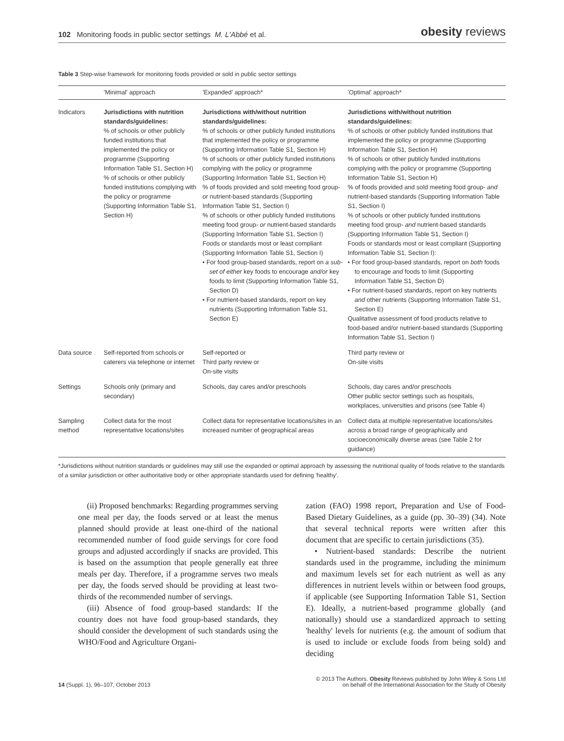102 Monitoring foods in public sector settings M. L'Abbé et al.
obesity reviews
Table 3 Step-wise framework for monitoring foods provided or sold in public sector settings
| | 'Minimal' approach | 'Expanded' approach* | 'Optimal' approach* |
| --- | --- | --- | --- |
| Indicators | Jurisdictions with nutrition standards/guidelines: % of schools or other publicly funded institutions that implemented the policy or programme (Supporting Information Table S1, Section H) % of schools or other publicly funded institutions complying with the policy or programme (Supporting Information Table S1, Section H) | Jurisdictions with/without nutrition standards/guidelines: % of schools or other publicly funded institutions that implemented the policy or programme (Supporting Information Table S1, Section H) % of schools or other publicly funded institutions complying with the policy or programme (Supporting Information Table S1, Section H) % of foods provided and sold meeting food group- or nutrient-based standards (Supporting Information Table S1, Section I) % of schools or other publicly funded institutions meeting food group- or nutrient-based standards (Supporting Information Table S1, Section I) Foods or standards most or least compliant (Supporting Information Table S1, Section I) • For food group-based standards, report on a sub-set of either key foods to encourage and/or key foods to limit (Supporting Information Table S1, Section D) • For nutrient-based standards, report on key nutrients (Supporting Information Table S1, Section E) | Jurisdictions with/without nutrition standards/guidelines: % of schools or other publicly funded institutions that implemented the policy or programme (Supporting Information Table S1, Section H) % of schools or other publicly funded institutions complying with the policy or programme (Supporting Information Table S1, Section H) % of foods provided and sold meeting food group- and nutrient-based standards (Supporting Information Table S1, Section I) % of schools or other publicly funded institutions meeting food group- and nutrient-based standards (Supporting Information Table S1, Section I) Foods or standards most or least compliant (Supporting Information Table S1, Section I): • For food group-based standards, report on both foods to encourage and foods to limit (Supporting Information Table S1, Section D) • For nutrient-based standards, report on key nutrients and other nutrients (Supporting Information Table S1, Section E) Qualitative assessment of food products relative to food-based and/or nutrient-based standards (Supporting Information Table S1, Section I) |
| Data source | Self-reported from schools or caterers via telephone or internet | Self-reported or Third party review or On-site visits | Third party review or On-site visits |
| Settings | Schools only (primary and secondary) | Schools, day cares and/or preschools | Schools, day cares and/or preschools Other public sector settings such as hospitals, workplaces, universities and prisons (see Table 4) |
| Sampling method | Collect data for the most representative locations/sites | Collect data for representative locations/sites in an increased number of geographical areas | Collect data at multiple representative locations/sites across a broad range of geographically and socioeconomically diverse areas (see Table 2 for guidance) |
*Jurisdictions without nutrition standards or guidelines may still use the expanded or optimal approach by assessing the nutritional quality of foods relative to the standards of a similar jurisdiction or other authoritative body or other appropriate standards used for defining 'healthy'.
(ii) Proposed benchmarks: Regarding programmes serving one meal per day, the foods served or at least the menus planned should provide at least one-third of the national recommended number of food guide servings for core food groups and adjusted accordingly if snacks are provided. This is based on the assumption that people generally eat three meals per day. Therefore, if a programme serves two meals per day, the foods served should be providing at least two-thirds of the recommended number of servings.
(iii) Absence of food group-based standards: If the country does not have food group-based standards, they should consider the development of such standards using the WHO/Food and Agriculture Organi-
zation (FAO) 1998 report, Preparation and Use of Food-Based Dietary Guidelines, as a guide (pp. 30–39) (34). Note that several technical reports were written after this document that are specific to certain jurisdictions (35).
• Nutrient-based standards: Describe the nutrient standards used in the programme, including the minimum and maximum levels set for each nutrient as well as any differences in nutrient levels within or between food groups, if applicable (see Supporting Information Table S1, Section E). Ideally, a nutrient-based programme globally (and nationally) should use a standardized approach to setting 'healthy' levels for nutrients (e.g. the amount of sodium that is used to include or exclude foods from being sold) and deciding
14 (Suppl. 1), 96–107, October 2013
© 2013 The Authors. Obesity Reviews published by John Wiley & Sons Ltd
on behalf of the International Association for the Study of Obesity